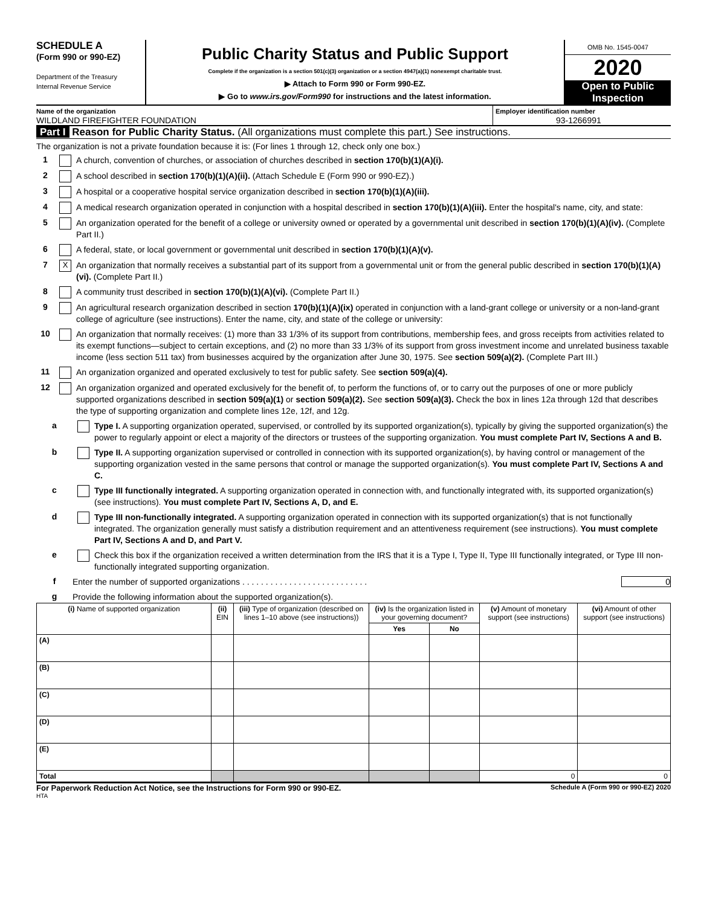SCHEDULE A
(Form 990 or 990-EZ)
Department of the Treasury
Internal Revenue Service
Public Charity Status and Public Support
Complete if the organization is a section 501(c)(3) organization or a section 4947(a)(1) nonexempt charitable trust.
▶ Attach to Form 990 or Form 990-EZ.
▶ Go to www.irs.gov/Form990 for instructions and the latest information.
OMB No. 1545-0047
2020
Open to Public
Inspection
Name of the organization
WILDLAND FIREFIGHTER FOUNDATION
Employer identification number
93-1266991
Part I Reason for Public Charity Status. (All organizations must complete this part.) See instructions.
The organization is not a private foundation because it is: (For lines 1 through 12, check only one box.)
1 A church, convention of churches, or association of churches described in section 170(b)(1)(A)(i).
2 A school described in section 170(b)(1)(A)(ii). (Attach Schedule E (Form 990 or 990-EZ).)
3 A hospital or a cooperative hospital service organization described in section 170(b)(1)(A)(iii).
4 A medical research organization operated in conjunction with a hospital described in section 170(b)(1)(A)(iii). Enter the hospital's name, city, and state:
5 An organization operated for the benefit of a college or university owned or operated by a governmental unit described in section 170(b)(1)(A)(iv). (Complete Part II.)
6 A federal, state, or local government or governmental unit described in section 170(b)(1)(A)(v).
7 X An organization that normally receives a substantial part of its support from a governmental unit or from the general public described in section 170(b)(1)(A)(vi). (Complete Part II.)
8 A community trust described in section 170(b)(1)(A)(vi). (Complete Part II.)
9 An agricultural research organization described in section 170(b)(1)(A)(ix) operated in conjunction with a land-grant college or university or a non-land-grant college of agriculture (see instructions). Enter the name, city, and state of the college or university:
10 An organization that normally receives: (1) more than 33 1/3% of its support from contributions, membership fees, and gross receipts from activities related to its exempt functions—subject to certain exceptions, and (2) no more than 33 1/3% of its support from gross investment income and unrelated business taxable income (less section 511 tax) from businesses acquired by the organization after June 30, 1975. See section 509(a)(2). (Complete Part III.)
11 An organization organized and operated exclusively to test for public safety. See section 509(a)(4).
12 An organization organized and operated exclusively for the benefit of, to perform the functions of, or to carry out the purposes of one or more publicly supported organizations described in section 509(a)(1) or section 509(a)(2). See section 509(a)(3). Check the box in lines 12a through 12d that describes the type of supporting organization and complete lines 12e, 12f, and 12g.
a Type I. A supporting organization operated, supervised, or controlled by its supported organization(s), typically by giving the supported organization(s) the power to regularly appoint or elect a majority of the directors or trustees of the supporting organization. You must complete Part IV, Sections A and B.
b Type II. A supporting organization supervised or controlled in connection with its supported organization(s), by having control or management of the supporting organization vested in the same persons that control or manage the supported organization(s). You must complete Part IV, Sections A and C.
c Type III functionally integrated. A supporting organization operated in connection with, and functionally integrated with, its supported organization(s) (see instructions). You must complete Part IV, Sections A, D, and E.
d Type III non-functionally integrated. A supporting organization operated in connection with its supported organization(s) that is not functionally integrated. The organization generally must satisfy a distribution requirement and an attentiveness requirement (see instructions). You must complete Part IV, Sections A and D, and Part V.
e Check this box if the organization received a written determination from the IRS that it is a Type I, Type II, Type III functionally integrated, or Type III non-functionally integrated supporting organization.
f Enter the number of supported organizations . . . . . . . . . . . . . . . . . . . . . . . . . . . 0
g Provide the following information about the supported organization(s).
| (i) Name of supported organization | (ii) EIN | (iii) Type of organization (described on lines 1–10 above (see instructions)) | (iv) Is the organization listed in your governing document? | | (v) Amount of monetary support (see instructions) | (vi) Amount of other support (see instructions) |
| --- | --- | --- | --- | --- | --- | --- |
| | | | Yes | No | | |
| (A) | | | | | | |
| (B) | | | | | | |
| (C) | | | | | | |
| (D) | | | | | | |
| (E) | | | | | | |
| Total | | | | | 0 | 0 |
For Paperwork Reduction Act Notice, see the Instructions for Form 990 or 990-EZ. Schedule A (Form 990 or 990-EZ) 2020
HTA